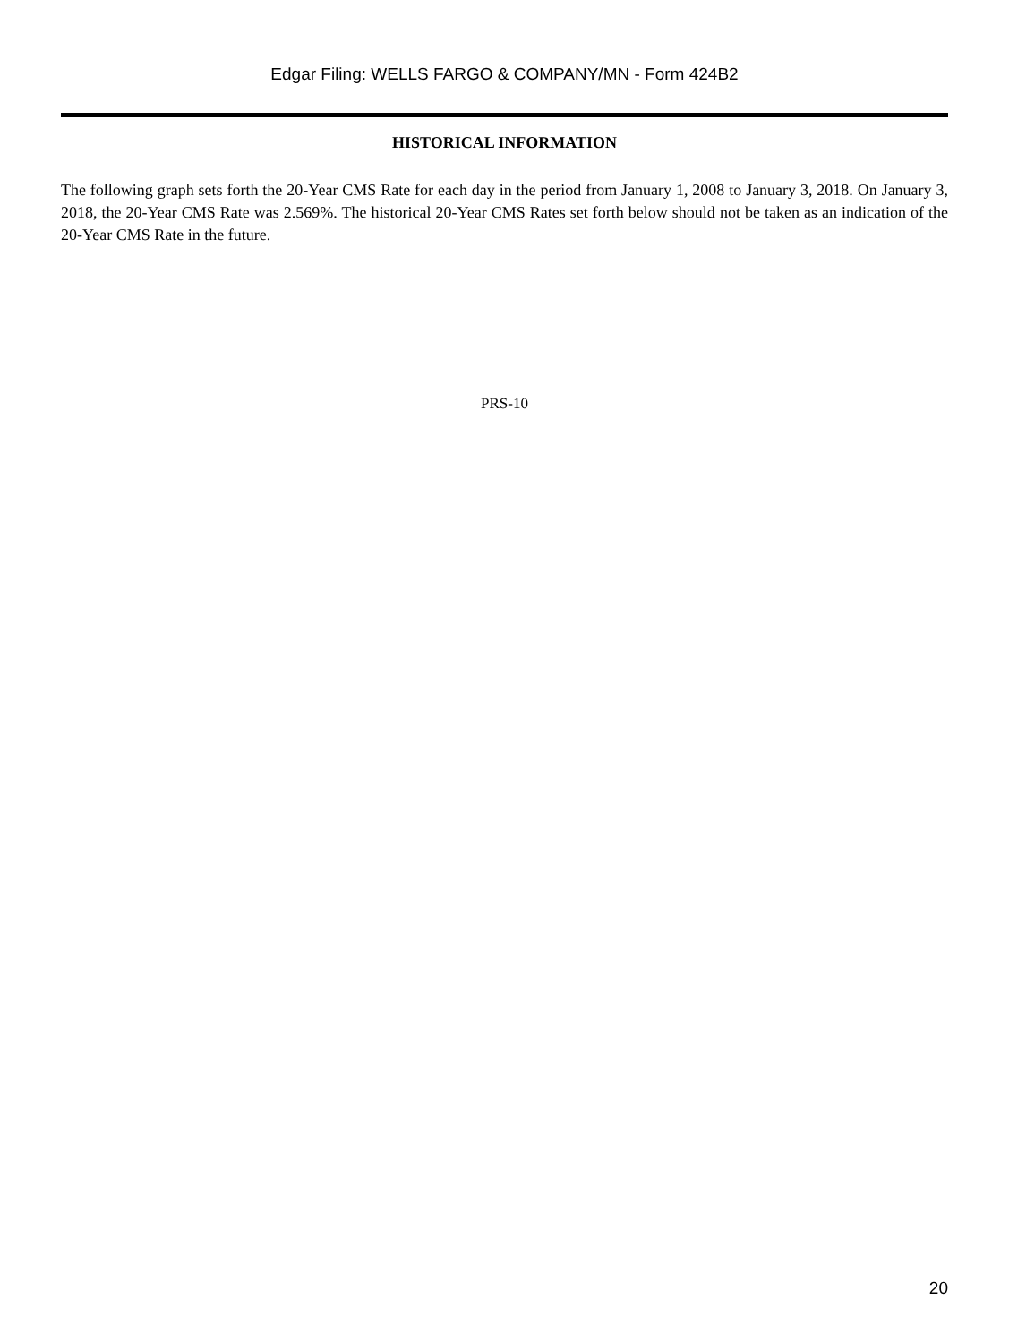Edgar Filing: WELLS FARGO & COMPANY/MN - Form 424B2
HISTORICAL INFORMATION
The following graph sets forth the 20-Year CMS Rate for each day in the period from January 1, 2008 to January 3, 2018. On January 3, 2018, the 20-Year CMS Rate was 2.569%. The historical 20-Year CMS Rates set forth below should not be taken as an indication of the 20-Year CMS Rate in the future.
PRS-10
20